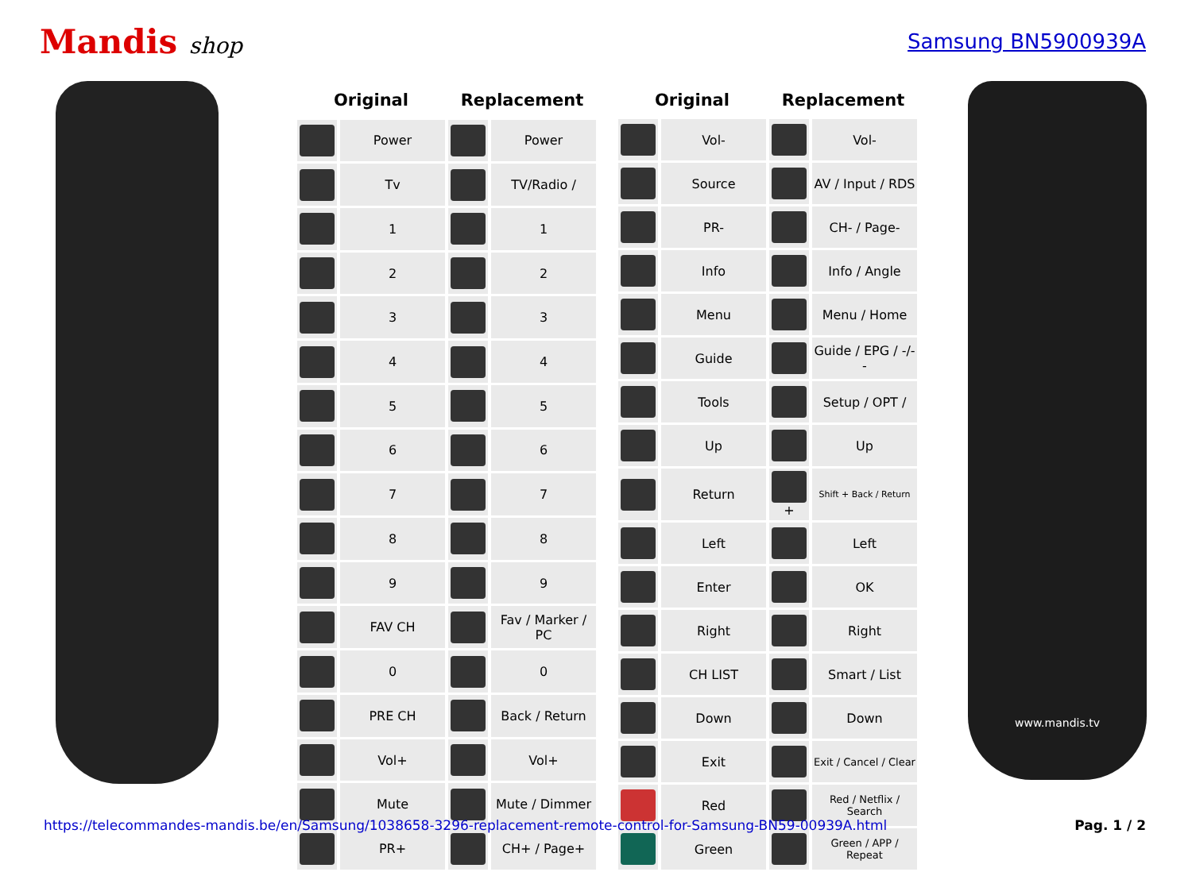Mandis shop Samsung BN5900939A
| Original | | Replacement | |
| --- | --- | --- | --- |
| | Power | | Power |
| | Tv | | TV/Radio / |
| | 1 | | 1 |
| | 2 | | 2 |
| | 3 | | 3 |
| | 4 | | 4 |
| | 5 | | 5 |
| | 6 | | 6 |
| | 7 | | 7 |
| | 8 | | 8 |
| | 9 | | 9 |
| | FAV CH | | Fav / Marker / PC |
| | 0 | | 0 |
| | PRE CH | | Back / Return |
| | Vol+ | | Vol+ |
| | Mute | | Mute / Dimmer |
| | PR+ | | CH+ / Page+ |
| Original | | Replacement | |
| --- | --- | --- | --- |
| | Vol- | | Vol- |
| | Source | | AV / Input / RDS |
| | PR- | | CH- / Page- |
| | Info | | Info / Angle |
| | Menu | | Menu / Home |
| | Guide | | Guide / EPG / -/-- |
| | Tools | | Setup / OPT / |
| | Up | | Up |
| | Return | + | Shift + Back / Return |
| | Left | | Left |
| | Enter | | OK |
| | Right | | Right |
| | CH LIST | | Smart / List |
| | Down | | Down |
| | Exit | | Exit / Cancel / Clear |
| | Red | | Red / Netflix / Search |
| | Green | | Green / APP / Repeat |
www.mandis.tv
https://telecommandes-mandis.be/en/Samsung/1038658-3296-replacement-remote-control-for-Samsung-BN59-00939A.html Pag. 1 / 2